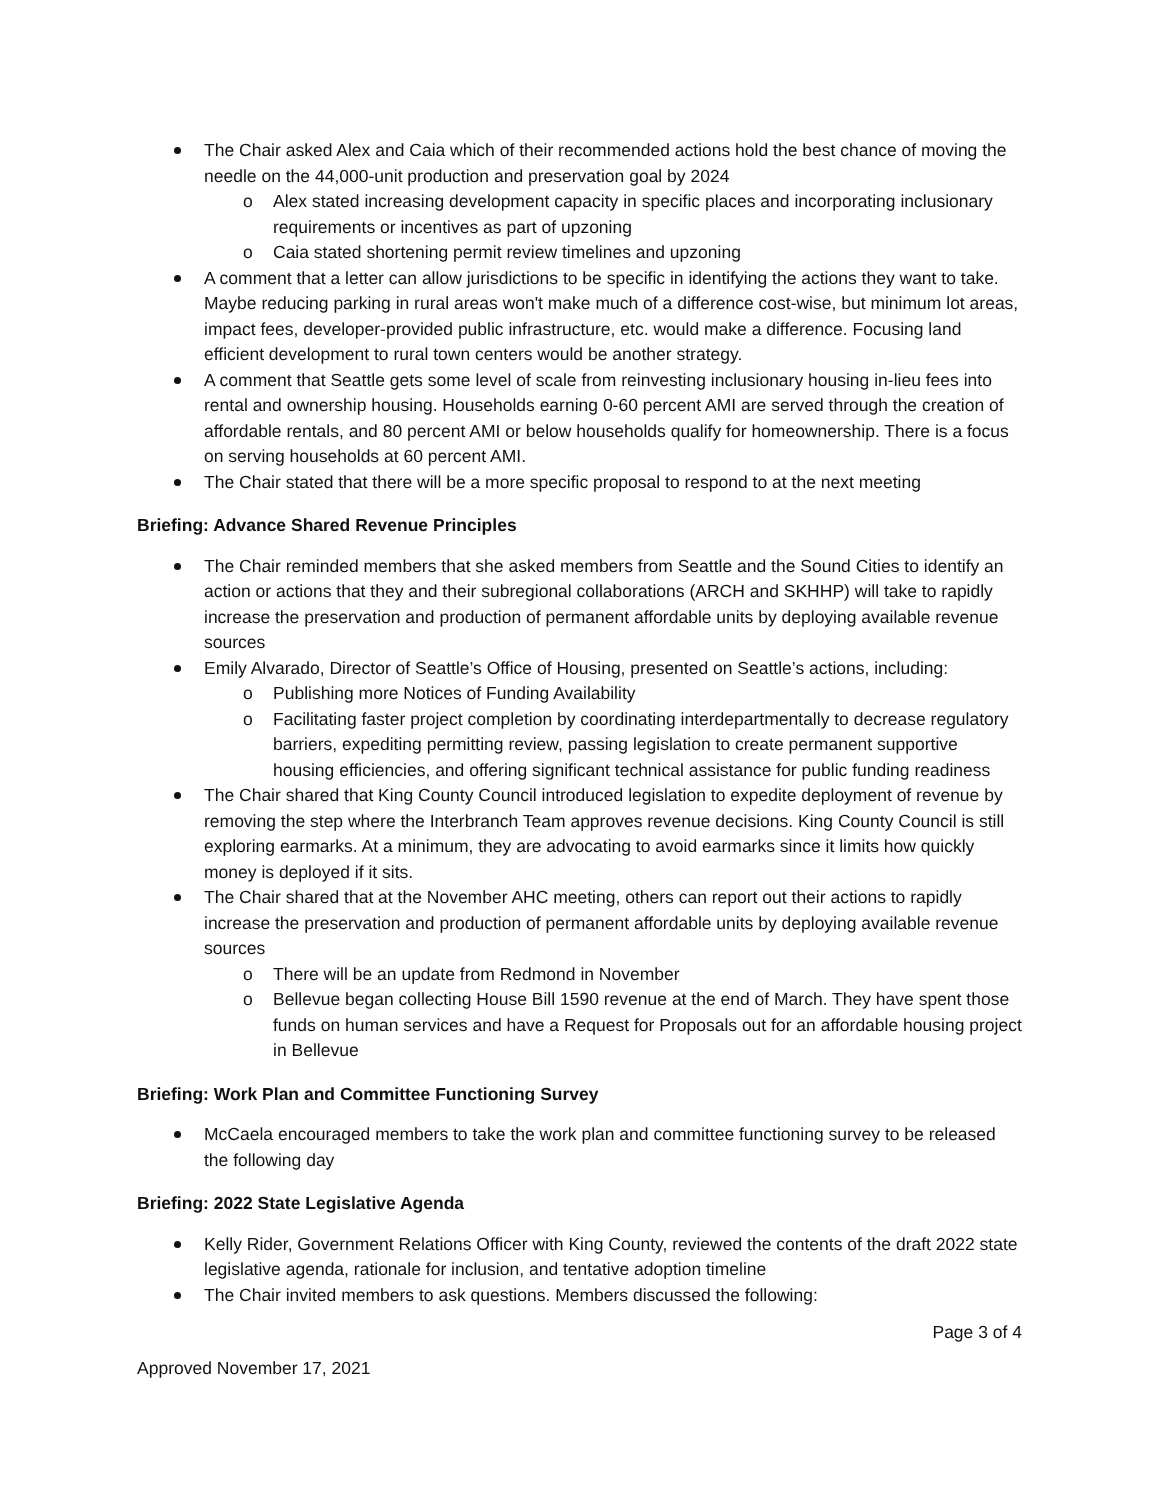The Chair asked Alex and Caia which of their recommended actions hold the best chance of moving the needle on the 44,000-unit production and preservation goal by 2024
o Alex stated increasing development capacity in specific places and incorporating inclusionary requirements or incentives as part of upzoning
o Caia stated shortening permit review timelines and upzoning
A comment that a letter can allow jurisdictions to be specific in identifying the actions they want to take. Maybe reducing parking in rural areas won't make much of a difference cost-wise, but minimum lot areas, impact fees, developer-provided public infrastructure, etc. would make a difference. Focusing land efficient development to rural town centers would be another strategy.
A comment that Seattle gets some level of scale from reinvesting inclusionary housing in-lieu fees into rental and ownership housing. Households earning 0-60 percent AMI are served through the creation of affordable rentals, and 80 percent AMI or below households qualify for homeownership. There is a focus on serving households at 60 percent AMI.
The Chair stated that there will be a more specific proposal to respond to at the next meeting
Briefing: Advance Shared Revenue Principles
The Chair reminded members that she asked members from Seattle and the Sound Cities to identify an action or actions that they and their subregional collaborations (ARCH and SKHHP) will take to rapidly increase the preservation and production of permanent affordable units by deploying available revenue sources
Emily Alvarado, Director of Seattle’s Office of Housing, presented on Seattle’s actions, including:
o Publishing more Notices of Funding Availability
o Facilitating faster project completion by coordinating interdepartmentally to decrease regulatory barriers, expediting permitting review, passing legislation to create permanent supportive housing efficiencies, and offering significant technical assistance for public funding readiness
The Chair shared that King County Council introduced legislation to expedite deployment of revenue by removing the step where the Interbranch Team approves revenue decisions. King County Council is still exploring earmarks. At a minimum, they are advocating to avoid earmarks since it limits how quickly money is deployed if it sits.
The Chair shared that at the November AHC meeting, others can report out their actions to rapidly increase the preservation and production of permanent affordable units by deploying available revenue sources
o There will be an update from Redmond in November
o Bellevue began collecting House Bill 1590 revenue at the end of March. They have spent those funds on human services and have a Request for Proposals out for an affordable housing project in Bellevue
Briefing: Work Plan and Committee Functioning Survey
McCaela encouraged members to take the work plan and committee functioning survey to be released the following day
Briefing: 2022 State Legislative Agenda
Kelly Rider, Government Relations Officer with King County, reviewed the contents of the draft 2022 state legislative agenda, rationale for inclusion, and tentative adoption timeline
The Chair invited members to ask questions. Members discussed the following:
Page 3 of 4
Approved November 17, 2021